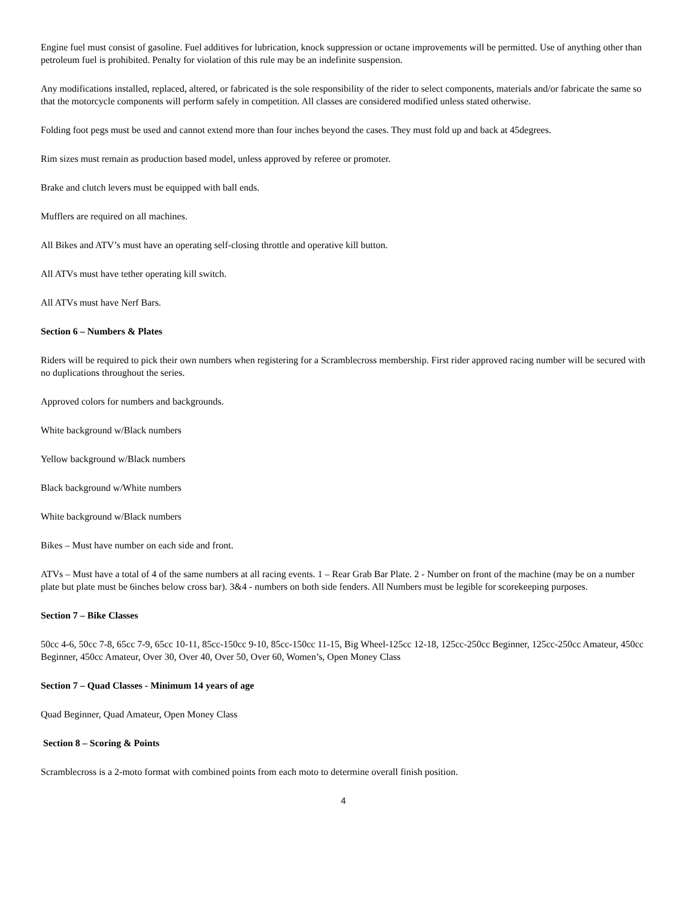Engine fuel must consist of gasoline. Fuel additives for lubrication, knock suppression or octane improvements will be permitted. Use of anything other than petroleum fuel is prohibited. Penalty for violation of this rule may be an indefinite suspension.
Any modifications installed, replaced, altered, or fabricated is the sole responsibility of the rider to select components, materials and/or fabricate the same so that the motorcycle components will perform safely in competition. All classes are considered modified unless stated otherwise.
Folding foot pegs must be used and cannot extend more than four inches beyond the cases. They must fold up and back at 45degrees.
Rim sizes must remain as production based model, unless approved by referee or promoter.
Brake and clutch levers must be equipped with ball ends.
Mufflers are required on all machines.
All Bikes and ATV’s must have an operating self-closing throttle and operative kill button.
All ATVs must have tether operating kill switch.
All ATVs must have Nerf Bars.
Section 6 – Numbers & Plates
Riders will be required to pick their own numbers when registering for a Scramblecross membership. First rider approved racing number will be secured with no duplications throughout the series.
Approved colors for numbers and backgrounds.
White background w/Black numbers
Yellow background w/Black numbers
Black background w/White numbers
White background w/Black numbers
Bikes – Must have number on each side and front.
ATVs – Must have a total of 4 of the same numbers at all racing events. 1 – Rear Grab Bar Plate. 2 - Number on front of the machine (may be on a number plate but plate must be 6inches below cross bar). 3&4 - numbers on both side fenders. All Numbers must be legible for scorekeeping purposes.
Section 7 – Bike Classes
50cc 4-6, 50cc 7-8, 65cc 7-9, 65cc 10-11, 85cc-150cc 9-10, 85cc-150cc 11-15, Big Wheel-125cc 12-18, 125cc-250cc Beginner, 125cc-250cc Amateur, 450cc Beginner, 450cc Amateur, Over 30, Over 40, Over 50, Over 60, Women’s, Open Money Class
Section 7 – Quad Classes - Minimum 14 years of age
Quad Beginner, Quad Amateur, Open Money Class
Section 8 – Scoring & Points
Scramblecross is a 2-moto format with combined points from each moto to determine overall finish position.
4